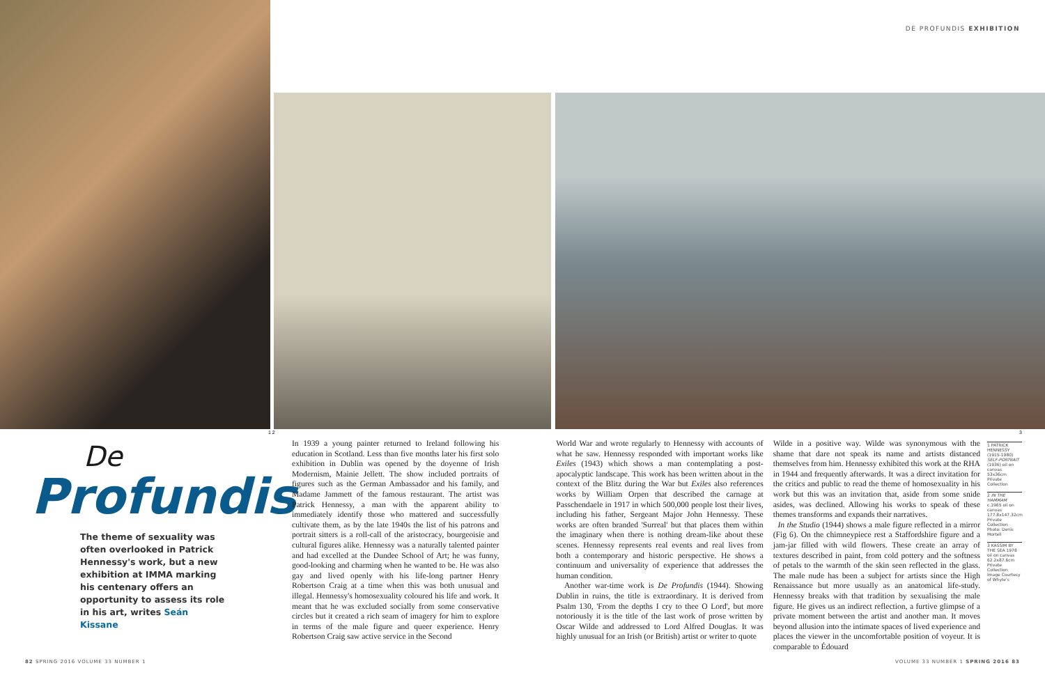DE PROFUNDIS EXHIBITION
1 2 3
De
Profundis
The theme of sexuality was often overlooked in Patrick Hennessy's work, but a new exhibition at IMMA marking his centenary offers an opportunity to assess its role in his art, writes Seán Kissane
In 1939 a young painter returned to Ireland following his education in Scotland. Less than five months later his first solo exhibition in Dublin was opened by the doyenne of Irish Modernism, Mainie Jellett. The show included portraits of figures such as the German Ambassador and his family, and Madame Jammett of the famous restaurant. The artist was Patrick Hennessy, a man with the apparent ability to immediately identify those who mattered and successfully cultivate them, as by the late 1940s the list of his patrons and portrait sitters is a roll-call of the aristocracy, bourgeoisie and cultural figures alike. Hennessy was a naturally talented painter and had excelled at the Dundee School of Art; he was funny, good-looking and charming when he wanted to be. He was also gay and lived openly with his life-long partner Henry Robertson Craig at a time when this was both unusual and illegal. Hennessy's homosexuality coloured his life and work. It meant that he was excluded socially from some conservative circles but it created a rich seam of imagery for him to explore in terms of the male figure and queer experience. Henry Robertson Craig saw active service in the Second
World War and wrote regularly to Hennessy with accounts of what he saw. Hennessy responded with important works like Exiles (1943) which shows a man contemplating a post-apocalyptic landscape. This work has been written about in the context of the Blitz during the War but Exiles also references works by William Orpen that described the carnage at Passchendaele in 1917 in which 500,000 people lost their lives, including his father, Sergeant Major John Hennessy. These works are often branded 'Surreal' but that places them within the imaginary when there is nothing dream-like about these scenes. Hennessy represents real events and real lives from both a contemporary and historic perspective. He shows a continuum and universality of experience that addresses the human condition.
Another war-time work is De Profundis (1944). Showing Dublin in ruins, the title is extraordinary. It is derived from Psalm 130, 'From the depths I cry to thee O Lord', but more notoriously it is the title of the last work of prose written by Oscar Wilde and addressed to Lord Alfred Douglas. It was highly unusual for an Irish (or British) artist or writer to quote
Wilde in a positive way. Wilde was synonymous with the shame that dare not speak its name and artists distanced themselves from him. Hennessy exhibited this work at the RHA in 1944 and frequently afterwards. It was a direct invitation for the critics and public to read the theme of homosexuality in his work but this was an invitation that, aside from some snide asides, was declined. Allowing his works to speak of these themes transforms and expands their narratives.
In the Studio (1944) shows a male figure reflected in a mirror (Fig 6). On the chimneypiece rest a Staffordshire figure and a jam-jar filled with wild flowers. These create an array of textures described in paint, from cold pottery and the softness of petals to the warmth of the skin seen reflected in the glass. The male nude has been a subject for artists since the High Renaissance but more usually as an anatomical life-study. Hennessy breaks with that tradition by sexualising the male figure. He gives us an indirect reflection, a furtive glimpse of a private moment between the artist and another man. It moves beyond allusion into the intimate spaces of lived experience and places the viewer in the uncomfortable position of voyeur. It is comparable to Édouard
1 PATRICK HENNESSY (1915-1980) SELF-PORTRAIT (1936) oil on canvas 53x36cm Private Collection
2 IN THE HAMMAM c.1965 oil on canvas 177.8x147.32cm Private Collection Photo: Denis Mortell
3 KASSIM BY THE SEA 1978 oil on canvas 62.2x87.6cm Private Collection Image Courtesy of Whyte's
82 SPRING 2016 VOLUME 33 NUMBER 1
VOLUME 33 NUMBER 1 SPRING 2016 83